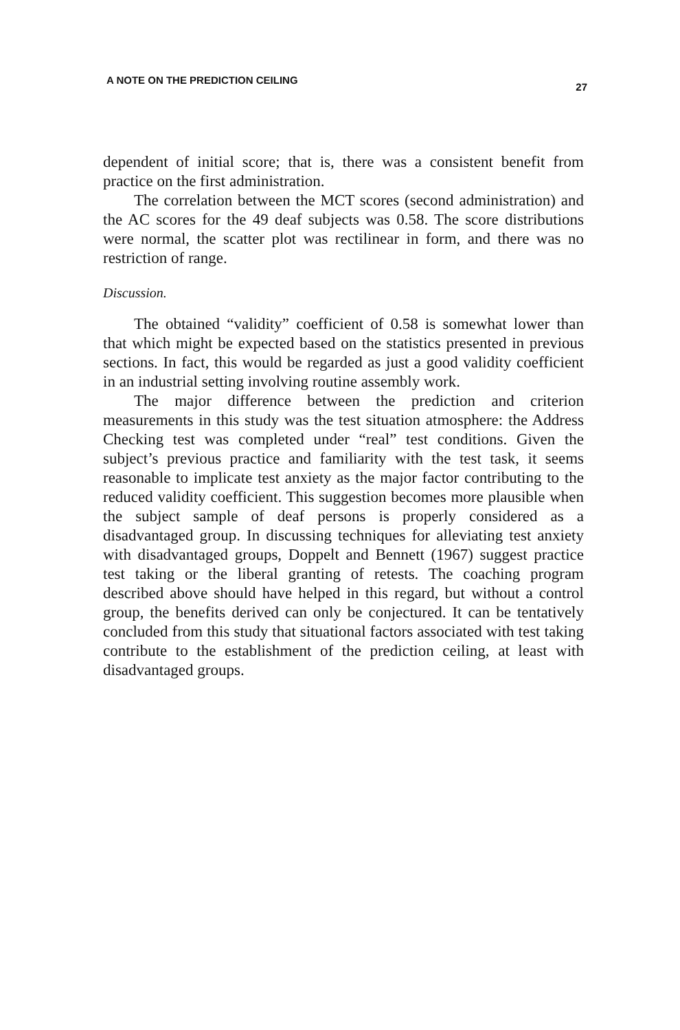A NOTE ON THE PREDICTION CEILING 27
dependent of initial score; that is, there was a consistent benefit from practice on the first administration.
The correlation between the MCT scores (second administration) and the AC scores for the 49 deaf subjects was 0.58. The score distributions were normal, the scatter plot was rectilinear in form, and there was no restriction of range.
Discussion.
The obtained “validity” coefficient of 0.58 is somewhat lower than that which might be expected based on the statistics presented in previous sections. In fact, this would be regarded as just a good validity coefficient in an industrial setting involving routine assembly work.
The major difference between the prediction and criterion measurements in this study was the test situation atmosphere: the Address Checking test was completed under “real” test conditions. Given the subject’s previous practice and familiarity with the test task, it seems reasonable to implicate test anxiety as the major factor contributing to the reduced validity coefficient. This suggestion becomes more plausible when the subject sample of deaf persons is properly considered as a disadvantaged group. In discussing techniques for alleviating test anxiety with disadvantaged groups, Doppelt and Bennett (1967) suggest practice test taking or the liberal granting of retests. The coaching program described above should have helped in this regard, but without a control group, the benefits derived can only be conjectured. It can be tentatively concluded from this study that situational factors associated with test taking contribute to the establishment of the prediction ceiling, at least with disadvantaged groups.